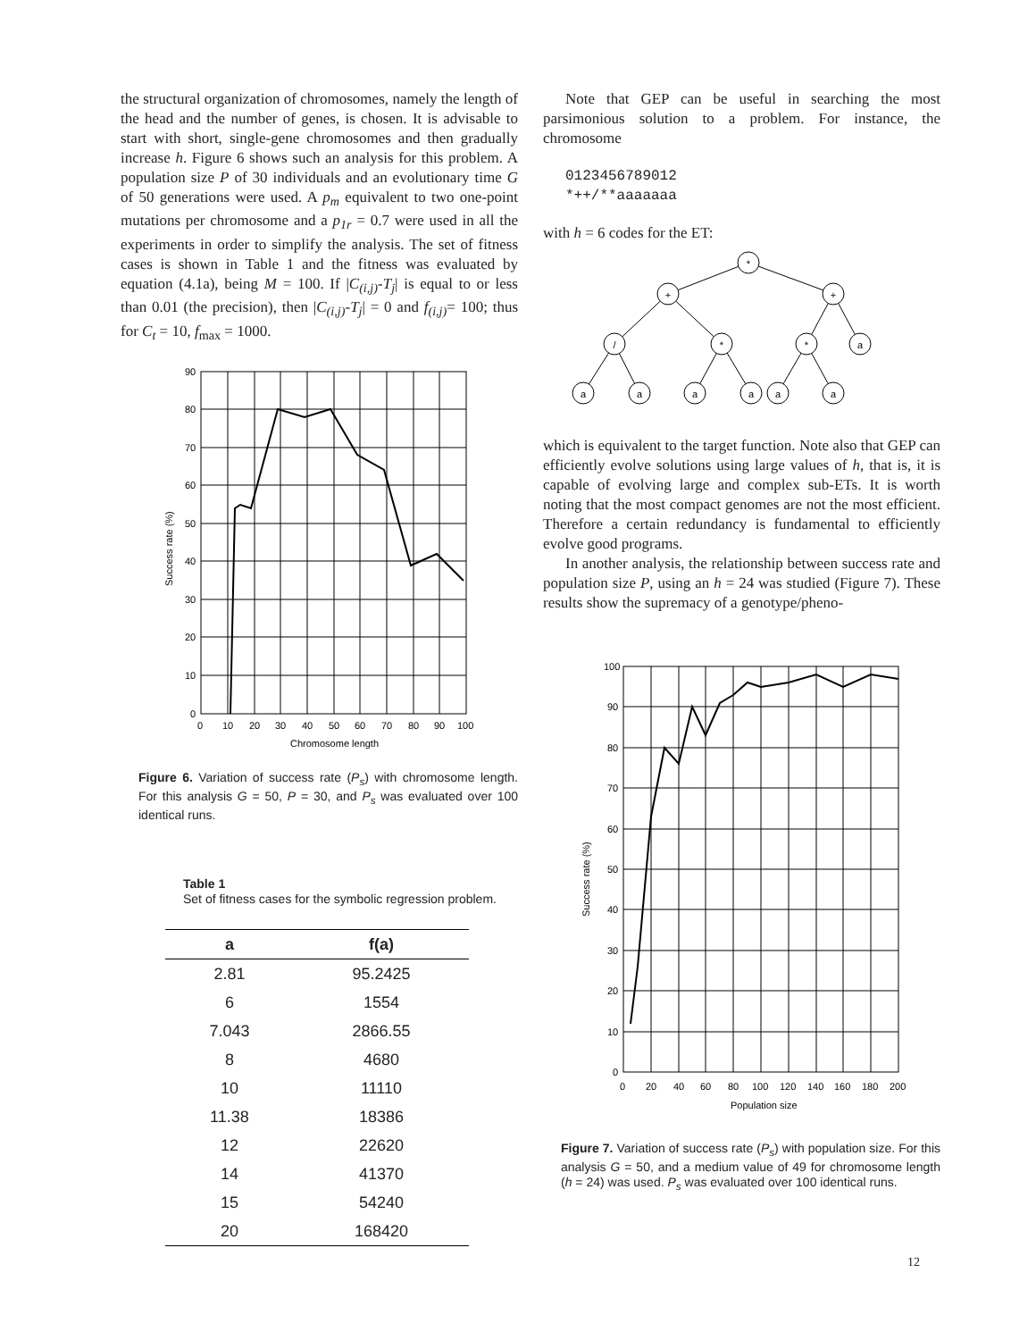the structural organization of chromosomes, namely the length of the head and the number of genes, is chosen. It is advisable to start with short, single-gene chromosomes and then gradually increase h. Figure 6 shows such an analysis for this problem. A population size P of 30 individuals and an evolutionary time G of 50 generations were used. A p<sub>m</sub> equivalent to two one-point mutations per chromosome and a p<sub>1r</sub> = 0.7 were used in all the experiments in order to simplify the analysis. The set of fitness cases is shown in Table 1 and the fitness was evaluated by equation (4.1a), being M = 100. If |C<sub>(i,j)</sub>-T<sub>j</sub>| is equal to or less than 0.01 (the precision), then |C<sub>(i,j)</sub>-T<sub>j</sub>| = 0 and f<sub>(i,j)</sub>= 100; thus for C<sub>t</sub> = 10, f<sub>max</sub> = 1000.
90
80
70
60
50
40
30
20
10
0
0
10
20
30
40
50
60
70
80
90
100
Chromosome length
Success rate (%)
Figure 6. Variation of success rate (P<sub>s</sub>) with chromosome length. For this analysis G = 50, P = 30, and P<sub>s</sub> was evaluated over 100 identical runs.
Table 1
Set of fitness cases for the symbolic regression problem.
| a | f(a) |
| --- | --- |
| 2.81 | 95.2425 |
| 6 | 1554 |
| 7.043 | 2866.55 |
| 8 | 4680 |
| 10 | 11110 |
| 11.38 | 18386 |
| 12 | 22620 |
| 14 | 41370 |
| 15 | 54240 |
| 20 | 168420 |
Note that GEP can be useful in searching the most parsimonious solution to a problem. For instance, the chromosome
0123456789012
*++/**aaaaaaa
with h = 6 codes for the ET:
*
+
+
/
*
*
a
a
a
a
a
a
a
which is equivalent to the target function. Note also that GEP can efficiently evolve solutions using large values of h, that is, it is capable of evolving large and complex sub-ETs. It is worth noting that the most compact genomes are not the most efficient. Therefore a certain redundancy is fundamental to efficiently evolve good programs.
In another analysis, the relationship between success rate and population size P, using an h = 24 was studied (Figure 7). These results show the supremacy of a genotype/pheno-
100
90
80
70
60
50
40
30
20
10
0
0
20
40
60
80
100
120
140
160
180
200
Population size
Success rate (%)
Figure 7. Variation of success rate (P<sub>s</sub>) with population size. For this analysis G = 50, and a medium value of 49 for chromosome length (h = 24) was used. P<sub>s</sub> was evaluated over 100 identical runs.
12